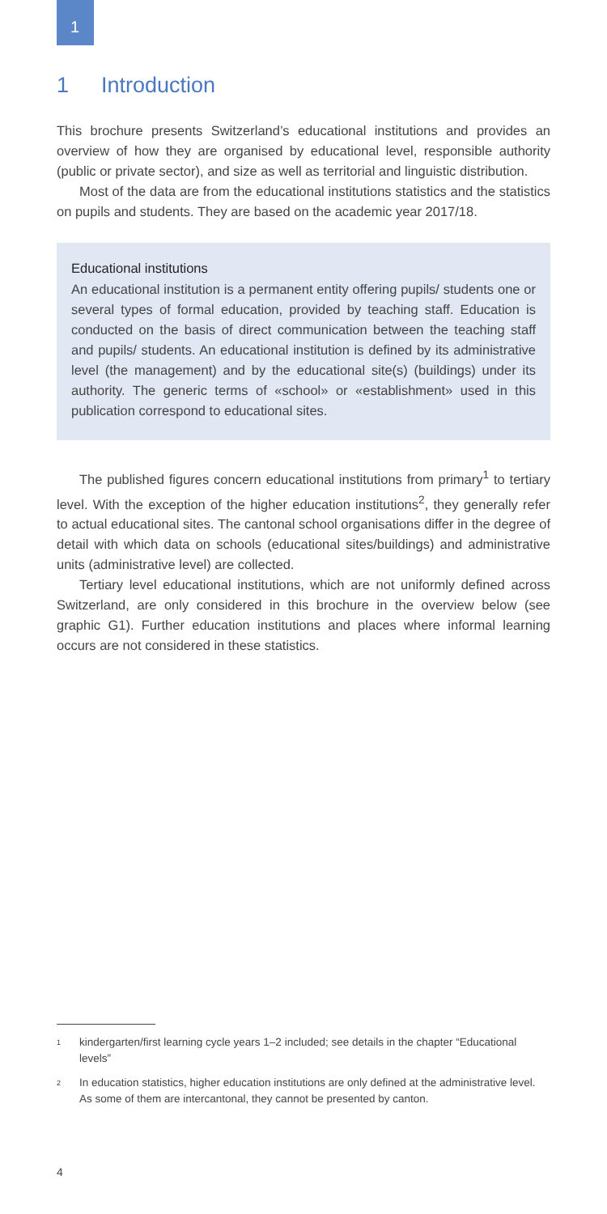1
1 Introduction
This brochure presents Switzerland’s educational institutions and provides an overview of how they are organised by educational level, responsible authority (public or private sector), and size as well as territorial and linguistic distribution.
Most of the data are from the educational institutions statistics and the statistics on pupils and students. They are based on the academic year 2017/18.
Educational institutions
An educational institution is a permanent entity offering pupils/ students one or several types of formal education, provided by teaching staff. Education is conducted on the basis of direct communication between the teaching staff and pupils/ students. An educational institution is defined by its administrative level (the management) and by the educational site(s) (buildings) under its authority. The generic terms of «school» or «establishment» used in this publication correspond to educational sites.
The published figures concern educational institutions from primary<sup>1</sup> to tertiary level. With the exception of the higher education institutions<sup>2</sup>, they generally refer to actual educational sites. The cantonal school organisations differ in the degree of detail with which data on schools (educational sites/buildings) and administrative units (administrative level) are collected.
Tertiary level educational institutions, which are not uniformly defined across Switzerland, are only considered in this brochure in the overview below (see graphic G1). Further education institutions and places where informal learning occurs are not considered in these statistics.
<sup>1</sup> kindergarten/first learning cycle years 1–2 included; see details in the chapter “Educational levels”
<sup>2</sup> In education statistics, higher education institutions are only defined at the administrative level. As some of them are intercantonal, they cannot be presented by canton.
4